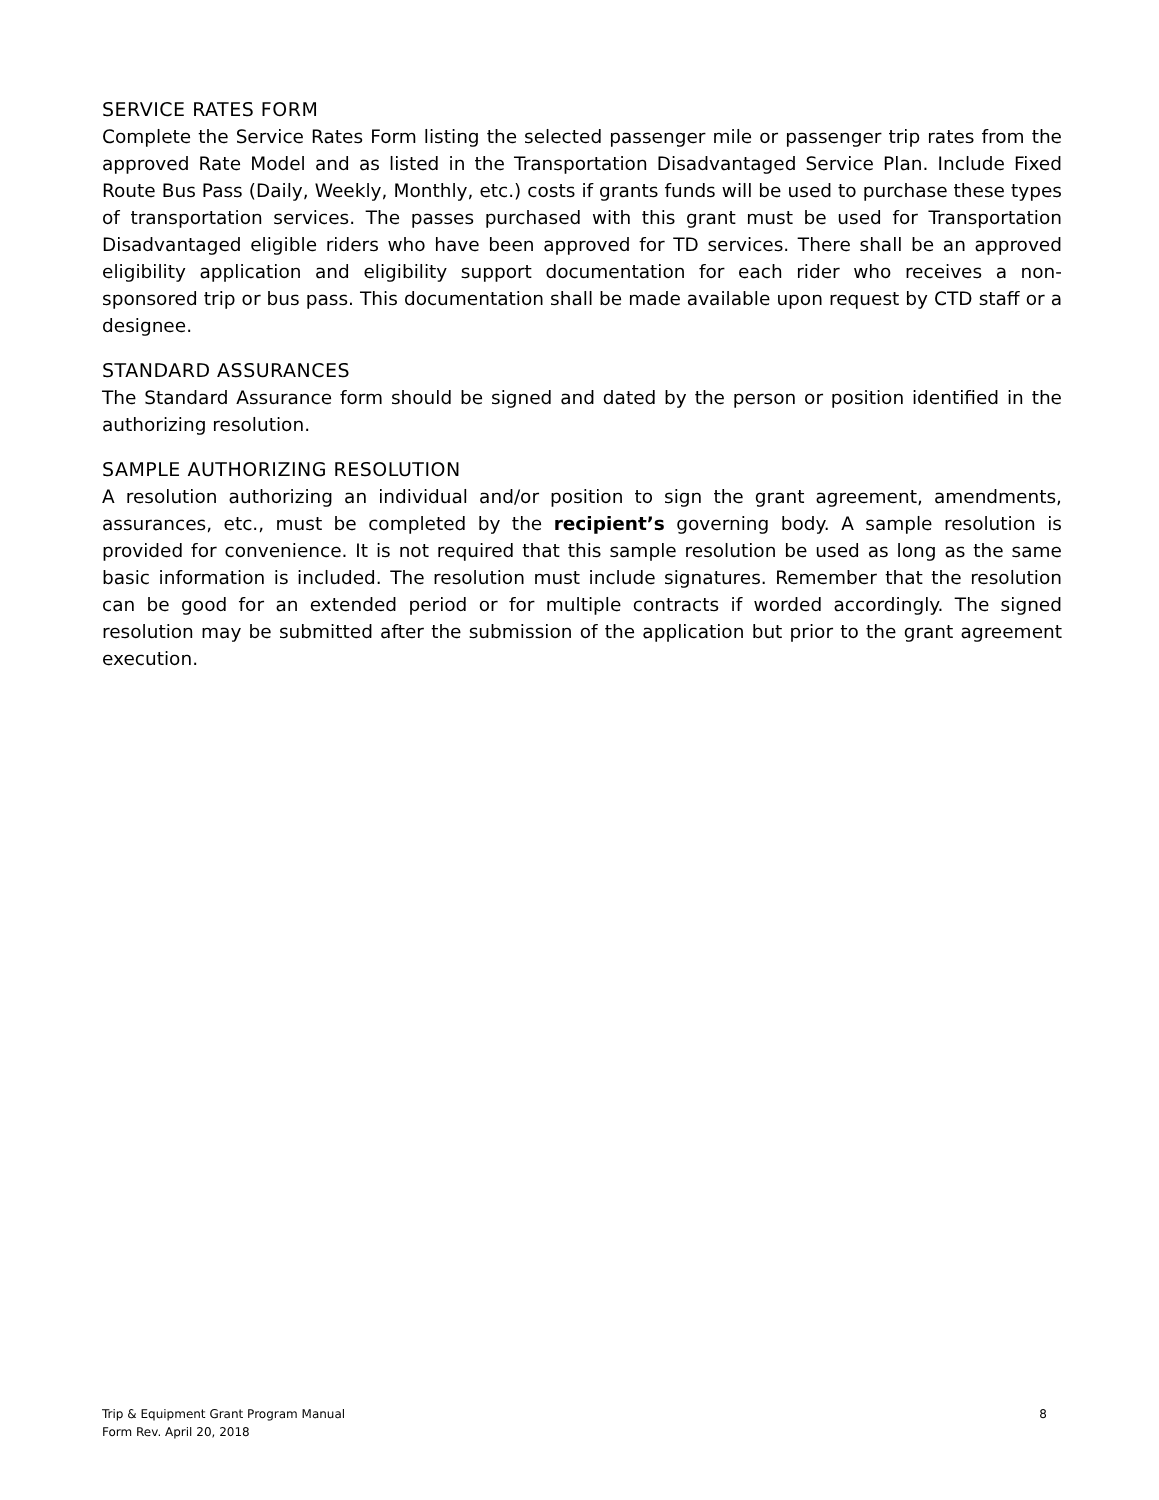SERVICE RATES FORM
Complete the Service Rates Form listing the selected passenger mile or passenger trip rates from the approved Rate Model and as listed in the Transportation Disadvantaged Service Plan. Include Fixed Route Bus Pass (Daily, Weekly, Monthly, etc.) costs if grants funds will be used to purchase these types of transportation services. The passes purchased with this grant must be used for Transportation Disadvantaged eligible riders who have been approved for TD services. There shall be an approved eligibility application and eligibility support documentation for each rider who receives a non-sponsored trip or bus pass. This documentation shall be made available upon request by CTD staff or a designee.
STANDARD ASSURANCES
The Standard Assurance form should be signed and dated by the person or position identified in the authorizing resolution.
SAMPLE AUTHORIZING RESOLUTION
A resolution authorizing an individual and/or position to sign the grant agreement, amendments, assurances, etc., must be completed by the recipient’s governing body. A sample resolution is provided for convenience. It is not required that this sample resolution be used as long as the same basic information is included. The resolution must include signatures. Remember that the resolution can be good for an extended period or for multiple contracts if worded accordingly. The signed resolution may be submitted after the submission of the application but prior to the grant agreement execution.
8 Trip & Equipment Grant Program Manual
Form Rev. April 20, 2018